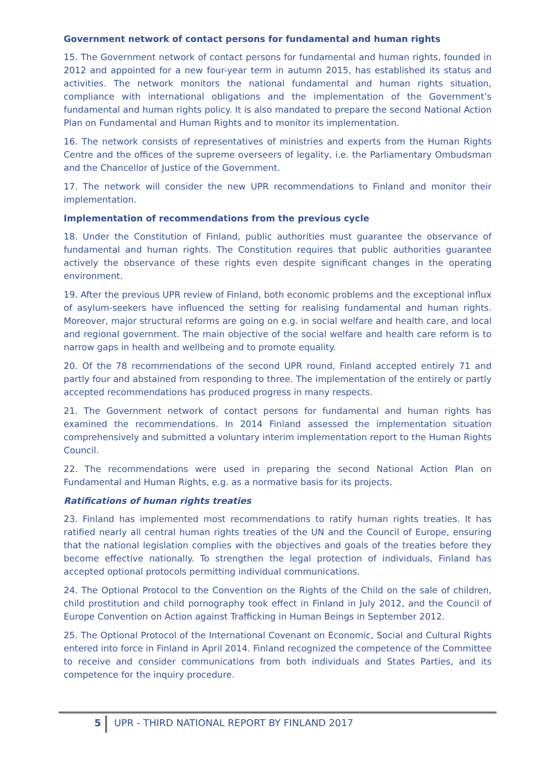Government network of contact persons for fundamental and human rights
15. The Government network of contact persons for fundamental and human rights, founded in 2012 and appointed for a new four-year term in autumn 2015, has established its status and activities. The network monitors the national fundamental and human rights situation, compliance with international obligations and the implementation of the Government’s fundamental and human rights policy. It is also mandated to prepare the second National Action Plan on Fundamental and Human Rights and to monitor its implementation.
16. The network consists of representatives of ministries and experts from the Human Rights Centre and the offices of the supreme overseers of legality, i.e. the Parliamentary Ombudsman and the Chancellor of Justice of the Government.
17. The network will consider the new UPR recommendations to Finland and monitor their implementation.
Implementation of recommendations from the previous cycle
18. Under the Constitution of Finland, public authorities must guarantee the observance of fundamental and human rights. The Constitution requires that public authorities guarantee actively the observance of these rights even despite significant changes in the operating environment.
19. After the previous UPR review of Finland, both economic problems and the exceptional influx of asylum-seekers have influenced the setting for realising fundamental and human rights. Moreover, major structural reforms are going on e.g. in social welfare and health care, and local and regional government. The main objective of the social welfare and health care reform is to narrow gaps in health and wellbeing and to promote equality.
20. Of the 78 recommendations of the second UPR round, Finland accepted entirely 71 and partly four and abstained from responding to three. The implementation of the entirely or partly accepted recommendations has produced progress in many respects.
21. The Government network of contact persons for fundamental and human rights has examined the recommendations. In 2014 Finland assessed the implementation situation comprehensively and submitted a voluntary interim implementation report to the Human Rights Council.
22. The recommendations were used in preparing the second National Action Plan on Fundamental and Human Rights, e.g. as a normative basis for its projects.
Ratifications of human rights treaties
23. Finland has implemented most recommendations to ratify human rights treaties. It has ratified nearly all central human rights treaties of the UN and the Council of Europe, ensuring that the national legislation complies with the objectives and goals of the treaties before they become effective nationally. To strengthen the legal protection of individuals, Finland has accepted optional protocols permitting individual communications.
24. The Optional Protocol to the Convention on the Rights of the Child on the sale of children, child prostitution and child pornography took effect in Finland in July 2012, and the Council of Europe Convention on Action against Trafficking in Human Beings in September 2012.
25. The Optional Protocol of the International Covenant on Economic, Social and Cultural Rights entered into force in Finland in April 2014. Finland recognized the competence of the Committee to receive and consider communications from both individuals and States Parties, and its competence for the inquiry procedure.
5 UPR - THIRD NATIONAL REPORT BY FINLAND 2017